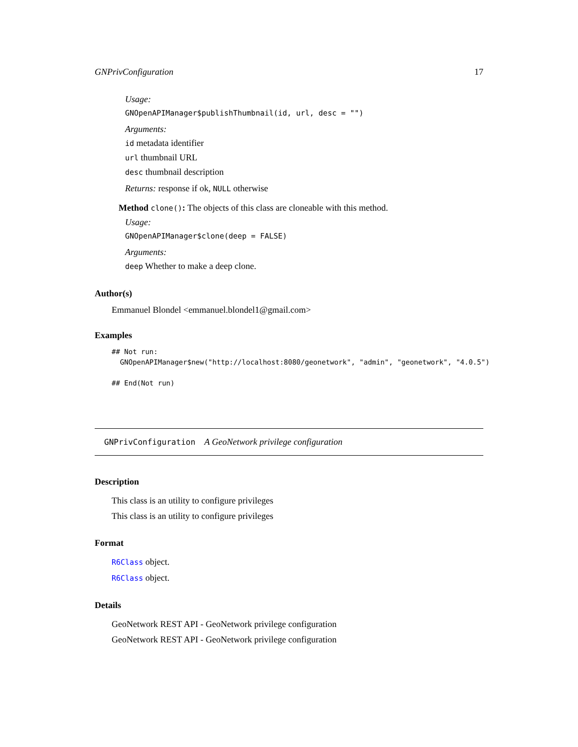GNPrivConfiguration 17
Usage:
GNOpenAPIManager$publishThumbnail(id, url, desc = "")
Arguments:
id metadata identifier
url thumbnail URL
desc thumbnail description
Returns: response if ok, NULL otherwise
Method clone(): The objects of this class are cloneable with this method.
Usage:
GNOpenAPIManager$clone(deep = FALSE)
Arguments:
deep Whether to make a deep clone.
Author(s)
Emmanuel Blondel <emmanuel.blondel1@gmail.com>
Examples
## Not run:
  GNOpenAPIManager$new("http://localhost:8080/geonetwork", "admin", "geonetwork", "4.0.5")

## End(Not run)
GNPrivConfiguration A GeoNetwork privilege configuration
Description
This class is an utility to configure privileges
This class is an utility to configure privileges
Format
R6Class object.
R6Class object.
Details
GeoNetwork REST API - GeoNetwork privilege configuration
GeoNetwork REST API - GeoNetwork privilege configuration